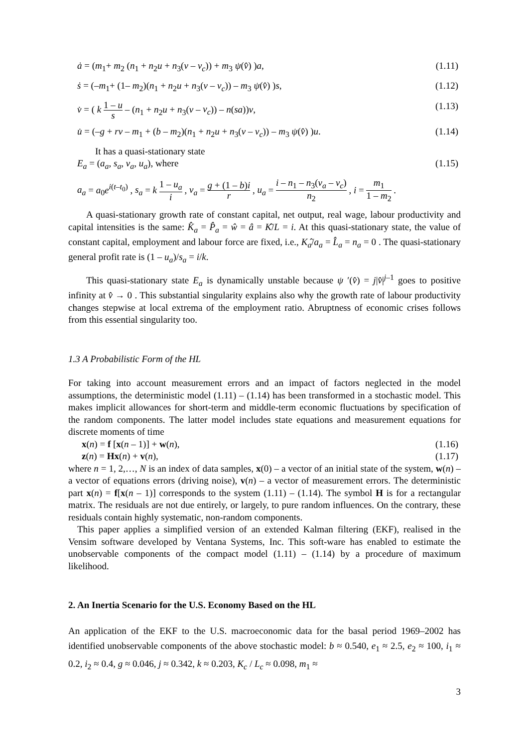ȧ = (m<sub>1</sub>+ m<sub>2</sub> (n<sub>1</sub> + n<sub>2</sub>u + n<sub>3</sub>(v – v<sub>c</sub>)) + m<sub>3</sub> ψ(v̂) )a, (1.11)
ṡ = (–m<sub>1</sub>+ (1– m<sub>2</sub>)(n<sub>1</sub> + n<sub>2</sub>u + n<sub>3</sub>(v – v<sub>c</sub>)) – m<sub>3</sub> ψ(v̂) )s, (1.12)
v̇ = ( k 1 – u s – (n<sub>1</sub> + n<sub>2</sub>u + n<sub>3</sub>(v – v<sub>c</sub>)) – n(sa))v, (1.13)
u̇ = (–g + rv – m<sub>1</sub> + (b – m<sub>2</sub>)(n<sub>1</sub> + n<sub>2</sub>u + n<sub>3</sub>(v – v<sub>c</sub>)) – m<sub>3</sub> ψ(v̂) )u. (1.14)
It has a quasi-stationary state
E<sub>a</sub> = (a<sub>a</sub>, s<sub>a</sub>, v<sub>a</sub>, u<sub>a</sub>), where (1.15)
a<sub>a</sub> = a<sub>0</sub>e<sup>i(t–t<sub>0</sub>)</sup> , s<sub>a</sub> = k 1 – u<sub>a</sub> i , v<sub>a</sub> = g + (1 – b)i r , u<sub>a</sub> = i – n<sub>1</sub> – n<sub>3</sub>(v<sub>a</sub> – v<sub>c</sub>) n<sub>2</sub> , i = m<sub>1</sub> 1 – m<sub>2</sub> .
A quasi-stationary growth rate of constant capital, net output, real wage, labour productivity and capital intensities is the same: K̂<sub>a</sub> = P̂<sub>a</sub> = ŵ = â = K̂/L = i. At this quasi-stationary state, the value of constant capital, employment and labour force are fixed, i.e., K<sub>a</sub>̂/a<sub>a</sub> = L̂<sub>a</sub> = n<sub>a</sub> = 0 . The quasi-stationary general profit rate is (1 – u<sub>a</sub>)/s<sub>a</sub> = i/k.
This quasi-stationary state E<sub>a</sub> is dynamically unstable because ψ ′(v̂) = j|v̂|<sup>j–1</sup> goes to positive infinity at v̂ → 0 . This substantial singularity explains also why the growth rate of labour productivity changes stepwise at local extrema of the employment ratio. Abruptness of economic crises follows from this essential singularity too.
1.3 A Probabilistic Form of the HL
For taking into account measurement errors and an impact of factors neglected in the model assumptions, the deterministic model (1.11) – (1.14) has been transformed in a stochastic model. This makes implicit allowances for short-term and middle-term economic fluctuations by specification of the random components. The latter model includes state equations and measurement equations for discrete moments of time
x(n) = f [x(n – 1)] + w(n), (1.16)
z(n) = Hx(n) + v(n), (1.17)
where n = 1, 2,…, N is an index of data samples, x(0) – a vector of an initial state of the system, w(n) – a vector of equations errors (driving noise), v(n) – a vector of measurement errors. The deterministic part x(n) = f[x(n – 1)] corresponds to the system (1.11) – (1.14). The symbol H is for a rectangular matrix. The residuals are not due entirely, or largely, to pure random influences. On the contrary, these residuals contain highly systematic, non-random components.
This paper applies a simplified version of an extended Kalman filtering (EKF), realised in the Vensim software developed by Ventana Systems, Inc. This soft-ware has enabled to estimate the unobservable components of the compact model (1.11) – (1.14) by a procedure of maximum likelihood.
2. An Inertia Scenario for the U.S. Economy Based on the HL
An application of the EKF to the U.S. macroeconomic data for the basal period 1969–2002 has identified unobservable components of the above stochastic model: b ≈ 0.540, e<sub>1</sub> ≈ 2.5, e<sub>2</sub> ≈ 100, i<sub>1</sub> ≈ 0.2, i<sub>2</sub> ≈ 0.4, g ≈ 0.046, j ≈ 0.342, k ≈ 0.203, K<sub>c</sub> / L<sub>c</sub> ≈ 0.098, m<sub>1</sub> ≈
3